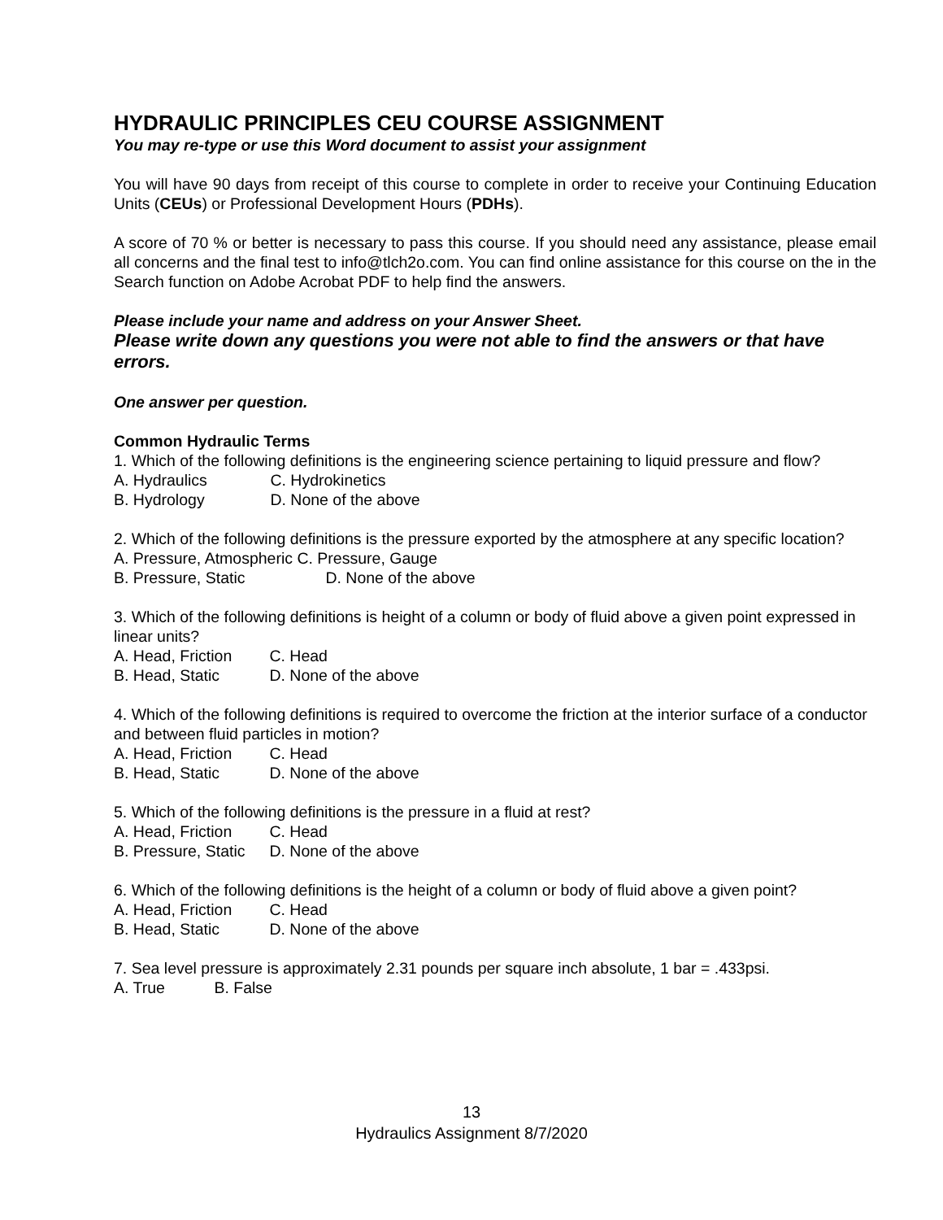HYDRAULIC PRINCIPLES CEU COURSE ASSIGNMENT
You may re-type or use this Word document to assist your assignment
You will have 90 days from receipt of this course to complete in order to receive your Continuing Education Units (CEUs) or Professional Development Hours (PDHs).
A score of 70 % or better is necessary to pass this course. If you should need any assistance, please email all concerns and the final test to info@tlch2o.com. You can find online assistance for this course on the in the Search function on Adobe Acrobat PDF to help find the answers.
Please include your name and address on your Answer Sheet.
Please write down any questions you were not able to find the answers or that have errors.
One answer per question.
Common Hydraulic Terms
1. Which of the following definitions is the engineering science pertaining to liquid pressure and flow?
A. Hydraulics C. Hydrokinetics
B. Hydrology D. None of the above
2. Which of the following definitions is the pressure exported by the atmosphere at any specific location?
A. Pressure, Atmospheric C. Pressure, Gauge
B. Pressure, Static D. None of the above
3. Which of the following definitions is height of a column or body of fluid above a given point expressed in linear units?
A. Head, Friction C. Head
B. Head, Static D. None of the above
4. Which of the following definitions is required to overcome the friction at the interior surface of a conductor and between fluid particles in motion?
A. Head, Friction C. Head
B. Head, Static D. None of the above
5. Which of the following definitions is the pressure in a fluid at rest?
A. Head, Friction C. Head
B. Pressure, Static D. None of the above
6. Which of the following definitions is the height of a column or body of fluid above a given point?
A. Head, Friction C. Head
B. Head, Static D. None of the above
7. Sea level pressure is approximately 2.31 pounds per square inch absolute, 1 bar = .433psi.
A. True B. False
13
Hydraulics Assignment 8/7/2020